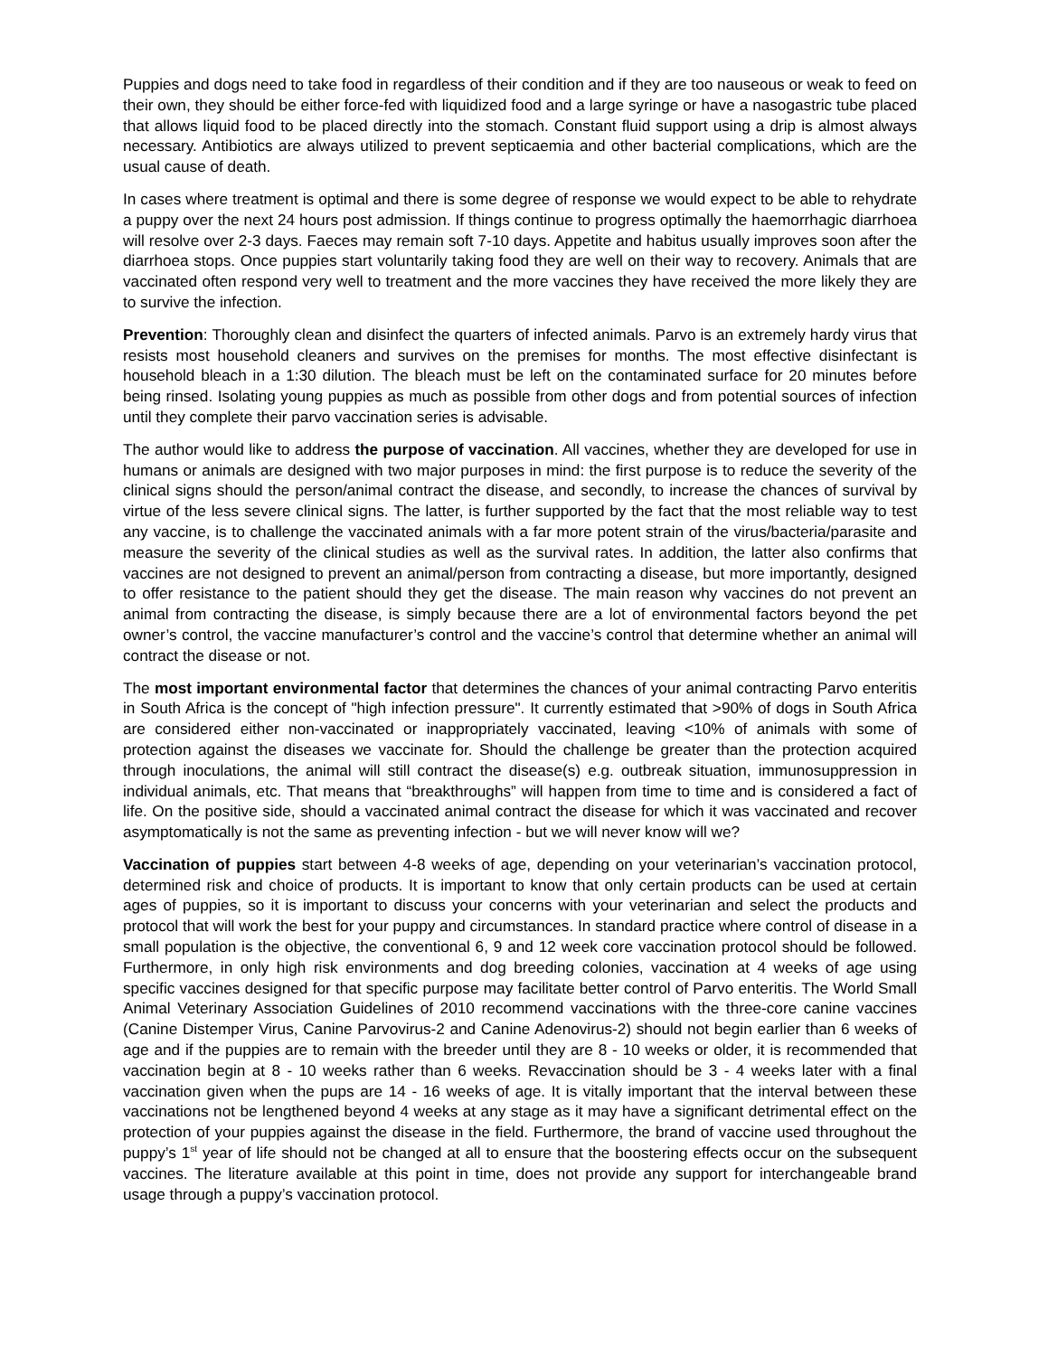Puppies and dogs need to take food in regardless of their condition and if they are too nauseous or weak to feed on their own, they should be either force-fed with liquidized food and a large syringe or have a nasogastric tube placed that allows liquid food to be placed directly into the stomach. Constant fluid support using a drip is almost always necessary. Antibiotics are always utilized to prevent septicaemia and other bacterial complications, which are the usual cause of death.
In cases where treatment is optimal and there is some degree of response we would expect to be able to rehydrate a puppy over the next 24 hours post admission. If things continue to progress optimally the haemorrhagic diarrhoea will resolve over 2-3 days. Faeces may remain soft 7-10 days. Appetite and habitus usually improves soon after the diarrhoea stops. Once puppies start voluntarily taking food they are well on their way to recovery. Animals that are vaccinated often respond very well to treatment and the more vaccines they have received the more likely they are to survive the infection.
Prevention: Thoroughly clean and disinfect the quarters of infected animals. Parvo is an extremely hardy virus that resists most household cleaners and survives on the premises for months. The most effective disinfectant is household bleach in a 1:30 dilution. The bleach must be left on the contaminated surface for 20 minutes before being rinsed. Isolating young puppies as much as possible from other dogs and from potential sources of infection until they complete their parvo vaccination series is advisable.
The author would like to address the purpose of vaccination. All vaccines, whether they are developed for use in humans or animals are designed with two major purposes in mind: the first purpose is to reduce the severity of the clinical signs should the person/animal contract the disease, and secondly, to increase the chances of survival by virtue of the less severe clinical signs. The latter, is further supported by the fact that the most reliable way to test any vaccine, is to challenge the vaccinated animals with a far more potent strain of the virus/bacteria/parasite and measure the severity of the clinical studies as well as the survival rates. In addition, the latter also confirms that vaccines are not designed to prevent an animal/person from contracting a disease, but more importantly, designed to offer resistance to the patient should they get the disease. The main reason why vaccines do not prevent an animal from contracting the disease, is simply because there are a lot of environmental factors beyond the pet owner’s control, the vaccine manufacturer’s control and the vaccine’s control that determine whether an animal will contract the disease or not.
The most important environmental factor that determines the chances of your animal contracting Parvo enteritis in South Africa is the concept of "high infection pressure". It currently estimated that >90% of dogs in South Africa are considered either non-vaccinated or inappropriately vaccinated, leaving <10% of animals with some of protection against the diseases we vaccinate for. Should the challenge be greater than the protection acquired through inoculations, the animal will still contract the disease(s) e.g. outbreak situation, immunosuppression in individual animals, etc. That means that “breakthroughs” will happen from time to time and is considered a fact of life. On the positive side, should a vaccinated animal contract the disease for which it was vaccinated and recover asymptomatically is not the same as preventing infection - but we will never know will we?
Vaccination of puppies start between 4-8 weeks of age, depending on your veterinarian’s vaccination protocol, determined risk and choice of products. It is important to know that only certain products can be used at certain ages of puppies, so it is important to discuss your concerns with your veterinarian and select the products and protocol that will work the best for your puppy and circumstances. In standard practice where control of disease in a small population is the objective, the conventional 6, 9 and 12 week core vaccination protocol should be followed. Furthermore, in only high risk environments and dog breeding colonies, vaccination at 4 weeks of age using specific vaccines designed for that specific purpose may facilitate better control of Parvo enteritis. The World Small Animal Veterinary Association Guidelines of 2010 recommend vaccinations with the three-core canine vaccines (Canine Distemper Virus, Canine Parvovirus-2 and Canine Adenovirus-2) should not begin earlier than 6 weeks of age and if the puppies are to remain with the breeder until they are 8 - 10 weeks or older, it is recommended that vaccination begin at 8 - 10 weeks rather than 6 weeks. Revaccination should be 3 - 4 weeks later with a final vaccination given when the pups are 14 - 16 weeks of age. It is vitally important that the interval between these vaccinations not be lengthened beyond 4 weeks at any stage as it may have a significant detrimental effect on the protection of your puppies against the disease in the field. Furthermore, the brand of vaccine used throughout the puppy’s 1<sup>st</sup> year of life should not be changed at all to ensure that the boostering effects occur on the subsequent vaccines. The literature available at this point in time, does not provide any support for interchangeable brand usage through a puppy’s vaccination protocol.